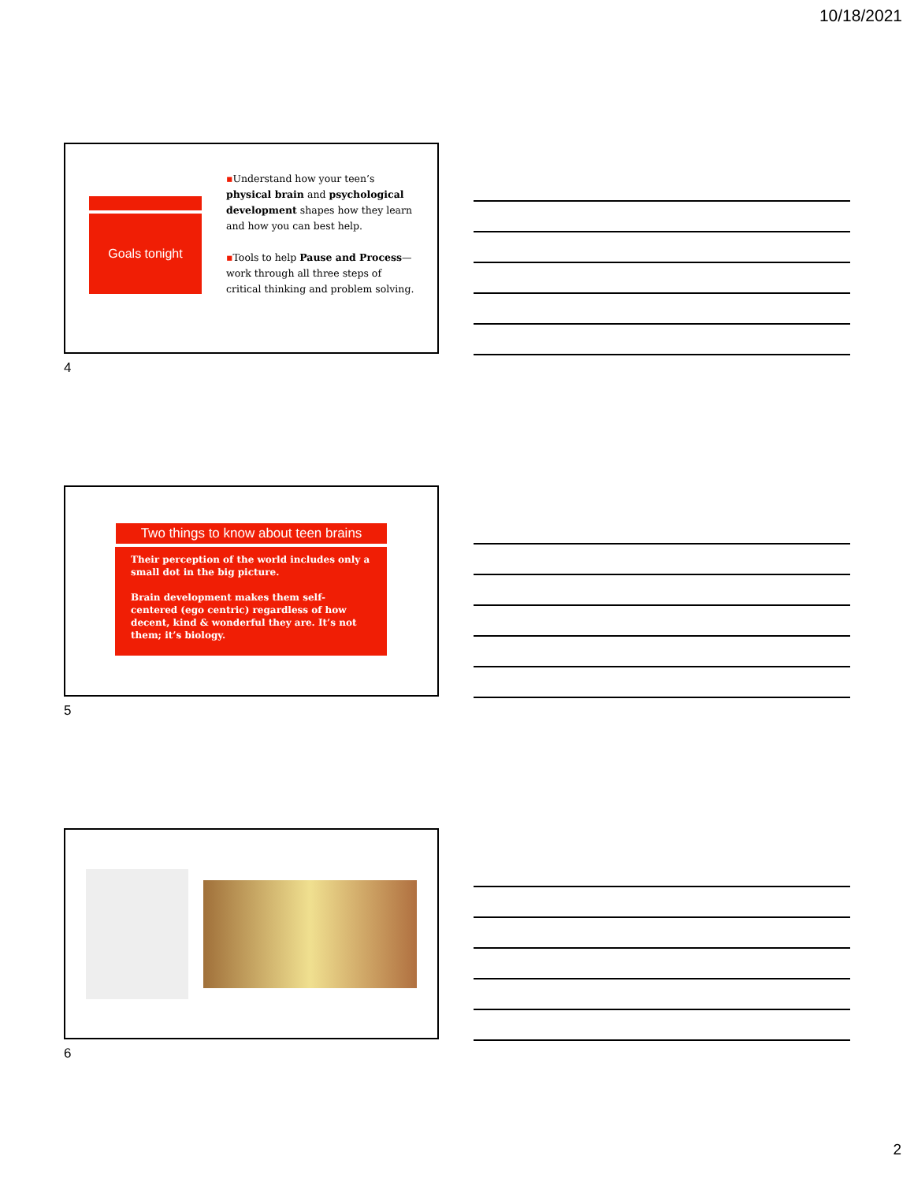10/18/2021
Goals tonight
▪Understand how your teen’s physical brain and psychological development shapes how they learn and how you can best help.
▪Tools to help Pause and Process—work through all three steps of critical thinking and problem solving.
4
Two things to know about teen brains
Their perception of the world includes only a small dot in the big picture.
Brain development makes them self-centered (ego centric) regardless of how decent, kind & wonderful they are. It’s not them; it’s biology.
5
6
2